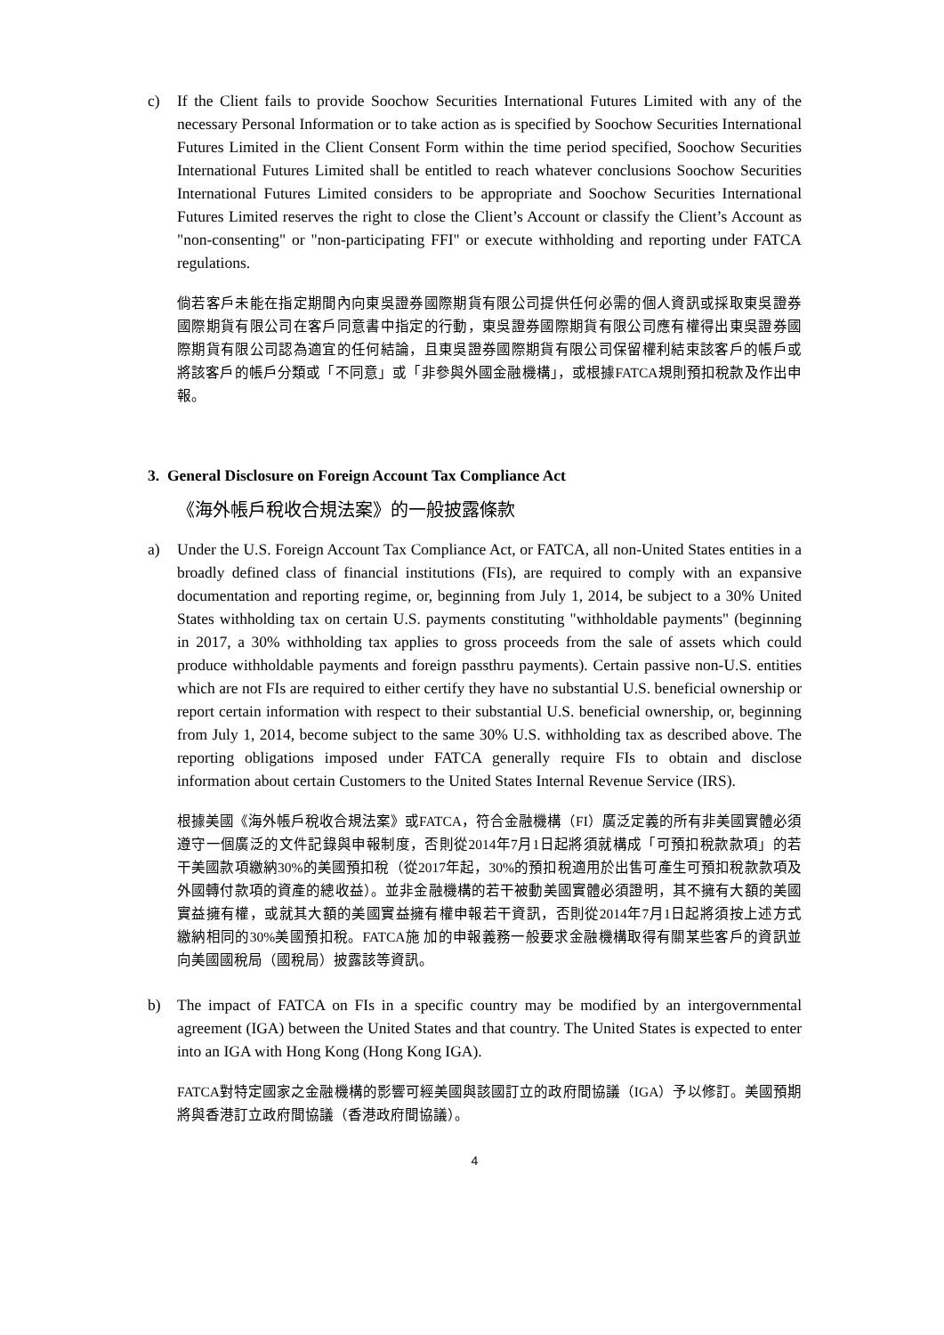c) If the Client fails to provide Soochow Securities International Futures Limited with any of the necessary Personal Information or to take action as is specified by Soochow Securities International Futures Limited in the Client Consent Form within the time period specified, Soochow Securities International Futures Limited shall be entitled to reach whatever conclusions Soochow Securities International Futures Limited considers to be appropriate and Soochow Securities International Futures Limited reserves the right to close the Client’s Account or classify the Client’s Account as "non-consenting" or "non-participating FFI" or execute withholding and reporting under FATCA regulations.
倘若客戶未能在指定期間內向東吳證券國際期貨有限公司提供任何必需的個人資訊或採取東吳證券國際期貨有限公司在客戶同意書中指定的行動，東吳證券國際期貨有限公司應有權得出東吳證券國際期貨有限公司認為適宜的任何結論，且東吳證券國際期貨有限公司保留權利結束該客戶的帳戶或將該客戶的帳戶分類或「不同意」或「非參與外國金融機構」，或根據FATCA規則預扣稅款及作出申報。
3. General Disclosure on Foreign Account Tax Compliance Act
《海外帳戶稅收合規法案》的一般披露條款
a) Under the U.S. Foreign Account Tax Compliance Act, or FATCA, all non-United States entities in a broadly defined class of financial institutions (FIs), are required to comply with an expansive documentation and reporting regime, or, beginning from July 1, 2014, be subject to a 30% United States withholding tax on certain U.S. payments constituting "withholdable payments" (beginning in 2017, a 30% withholding tax applies to gross proceeds from the sale of assets which could produce withholdable payments and foreign passthru payments). Certain passive non-U.S. entities which are not FIs are required to either certify they have no substantial U.S. beneficial ownership or report certain information with respect to their substantial U.S. beneficial ownership, or, beginning from July 1, 2014, become subject to the same 30% U.S. withholding tax as described above. The reporting obligations imposed under FATCA generally require FIs to obtain and disclose information about certain Customers to the United States Internal Revenue Service (IRS).
根據美國《海外帳戶稅收合規法案》或FATCA，符合金融機構（FI）廣泛定義的所有非美國實體必須遵守一個廣泛的文件記錄與申報制度，否則從2014年7月1日起將須就構成「可預扣稅款款項」的若干美國款項繳納30%的美國預扣稅（從2017年起，30%的預扣稅適用於出售可產生可預扣稅款款項及外國轉付款項的資產的總收益）。並非金融機構的若干被動美國實體必須證明，其不擁有大額的美國實益擁有權，或就其大額的美國實益擁有權申報若干資訊，否則從2014年7月1日起將須按上述方式繳納相同的30%美國預扣稅。FATCA施 加的申報義務一般要求金融機構取得有關某些客戶的資訊並向美國國稅局（國稅局）披露該等資訊。
b) The impact of FATCA on FIs in a specific country may be modified by an intergovernmental agreement (IGA) between the United States and that country. The United States is expected to enter into an IGA with Hong Kong (Hong Kong IGA).
FATCA對特定國家之金融機構的影響可經美國與該國訂立的政府間協議（IGA）予以修訂。美國預期將與香港訂立政府間協議（香港政府間協議）。
4